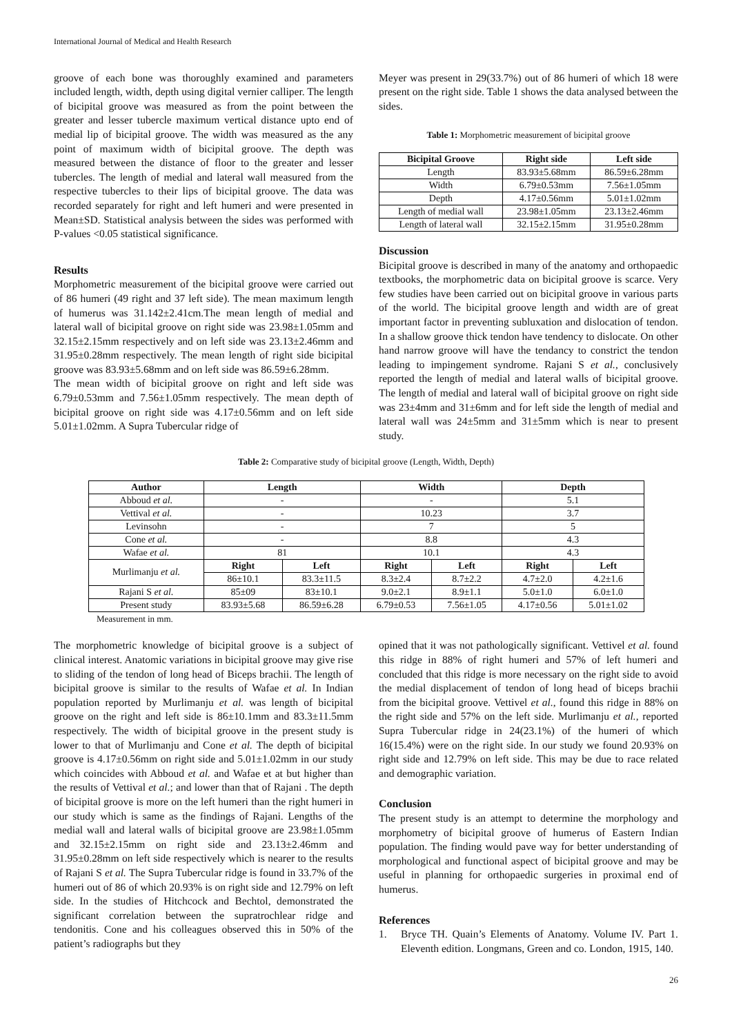International Journal of Medical and Health Research
groove of each bone was thoroughly examined and parameters included length, width, depth using digital vernier calliper. The length of bicipital groove was measured as from the point between the greater and lesser tubercle maximum vertical distance upto end of medial lip of bicipital groove. The width was measured as the any point of maximum width of bicipital groove. The depth was measured between the distance of floor to the greater and lesser tubercles. The length of medial and lateral wall measured from the respective tubercles to their lips of bicipital groove. The data was recorded separately for right and left humeri and were presented in Mean±SD. Statistical analysis between the sides was performed with P-values <0.05 statistical significance.
Results
Morphometric measurement of the bicipital groove were carried out of 86 humeri (49 right and 37 left side). The mean maximum length of humerus was 31.142±2.41cm.The mean length of medial and lateral wall of bicipital groove on right side was 23.98±1.05mm and 32.15±2.15mm respectively and on left side was 23.13±2.46mm and 31.95±0.28mm respectively. The mean length of right side bicipital groove was 83.93±5.68mm and on left side was 86.59±6.28mm.
The mean width of bicipital groove on right and left side was 6.79±0.53mm and 7.56±1.05mm respectively. The mean depth of bicipital groove on right side was 4.17±0.56mm and on left side 5.01±1.02mm. A Supra Tubercular ridge of
Meyer was present in 29(33.7%) out of 86 humeri of which 18 were present on the right side. Table 1 shows the data analysed between the sides.
Table 1: Morphometric measurement of bicipital groove
| Bicipital Groove | Right side | Left side |
| --- | --- | --- |
| Length | 83.93±5.68mm | 86.59±6.28mm |
| Width | 6.79±0.53mm | 7.56±1.05mm |
| Depth | 4.17±0.56mm | 5.01±1.02mm |
| Length of medial wall | 23.98±1.05mm | 23.13±2.46mm |
| Length of lateral wall | 32.15±2.15mm | 31.95±0.28mm |
Discussion
Bicipital groove is described in many of the anatomy and orthopaedic textbooks, the morphometric data on bicipital groove is scarce. Very few studies have been carried out on bicipital groove in various parts of the world. The bicipital groove length and width are of great important factor in preventing subluxation and dislocation of tendon. In a shallow groove thick tendon have tendency to dislocate. On other hand narrow groove will have the tendancy to constrict the tendon leading to impingement syndrome. Rajani S et al., conclusively reported the length of medial and lateral walls of bicipital groove. The length of medial and lateral wall of bicipital groove on right side was 23±4mm and 31±6mm and for left side the length of medial and lateral wall was 24±5mm and 31±5mm which is near to present study.
Table 2: Comparative study of bicipital groove (Length, Width, Depth)
| Author | Length | | Width | | Depth | |
| --- | --- | --- | --- | --- | --- | --- |
| Abboud et al. | - | | - | | 5.1 | |
| Vettival et al. | - | | 10.23 | | 3.7 | |
| Levinsohn | - | | 7 | | 5 | |
| Cone et al. | - | | 8.8 | | 4.3 | |
| Wafae et al. | 81 | | 10.1 | | 4.3 | |
| Murlimanju et al. | Right | Left | Right | Left | Right | Left |
| | 86±10.1 | 83.3±11.5 | 8.3±2.4 | 8.7±2.2 | 4.7±2.0 | 4.2±1.6 |
| Rajani S et al. | 85±09 | 83±10.1 | 9.0±2.1 | 8.9±1.1 | 5.0±1.0 | 6.0±1.0 |
| Present study | 83.93±5.68 | 86.59±6.28 | 6.79±0.53 | 7.56±1.05 | 4.17±0.56 | 5.01±1.02 |
Measurement in mm.
The morphometric knowledge of bicipital groove is a subject of clinical interest. Anatomic variations in bicipital groove may give rise to sliding of the tendon of long head of Biceps brachii. The length of bicipital groove is similar to the results of Wafae et al. In Indian population reported by Murlimanju et al. was length of bicipital groove on the right and left side is 86±10.1mm and 83.3±11.5mm respectively. The width of bicipital groove in the present study is lower to that of Murlimanju and Cone et al. The depth of bicipital groove is 4.17±0.56mm on right side and 5.01±1.02mm in our study which coincides with Abboud et al. and Wafae et at but higher than the results of Vettival et al.; and lower than that of Rajani . The depth of bicipital groove is more on the left humeri than the right humeri in our study which is same as the findings of Rajani. Lengths of the medial wall and lateral walls of bicipital groove are 23.98±1.05mm and 32.15±2.15mm on right side and 23.13±2.46mm and 31.95±0.28mm on left side respectively which is nearer to the results of Rajani S et al. The Supra Tubercular ridge is found in 33.7% of the humeri out of 86 of which 20.93% is on right side and 12.79% on left side. In the studies of Hitchcock and Bechtol, demonstrated the significant correlation between the supratrochlear ridge and tendonitis. Cone and his colleagues observed this in 50% of the patient’s radiographs but they
opined that it was not pathologically significant. Vettivel et al. found this ridge in 88% of right humeri and 57% of left humeri and concluded that this ridge is more necessary on the right side to avoid the medial displacement of tendon of long head of biceps brachii from the bicipital groove. Vettivel et al., found this ridge in 88% on the right side and 57% on the left side. Murlimanju et al., reported Supra Tubercular ridge in 24(23.1%) of the humeri of which 16(15.4%) were on the right side. In our study we found 20.93% on right side and 12.79% on left side. This may be due to race related and demographic variation.
Conclusion
The present study is an attempt to determine the morphology and morphometry of bicipital groove of humerus of Eastern Indian population. The finding would pave way for better understanding of morphological and functional aspect of bicipital groove and may be useful in planning for orthopaedic surgeries in proximal end of humerus.
References
1. Bryce TH. Quain’s Elements of Anatomy. Volume IV. Part 1. Eleventh edition. Longmans, Green and co. London, 1915, 140.
26